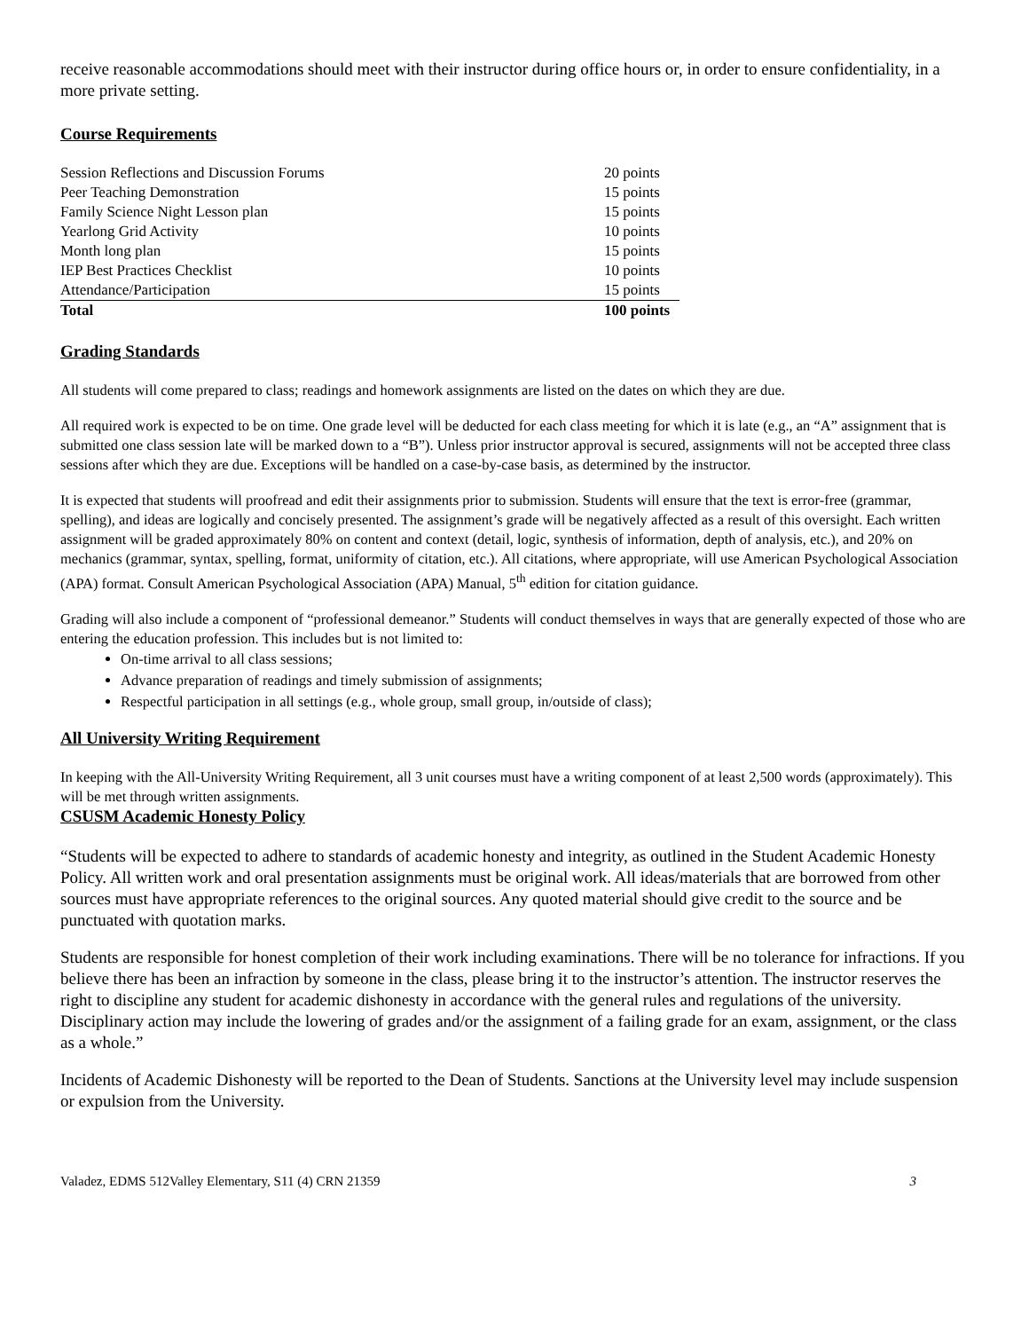receive reasonable accommodations should meet with their instructor during office hours or, in order to ensure confidentiality, in a more private setting.
Course Requirements
| Session Reflections and Discussion Forums | 20 points |
| Peer Teaching Demonstration | 15 points |
| Family Science Night Lesson plan | 15 points |
| Yearlong Grid Activity | 10 points |
| Month long plan | 15 points |
| IEP Best Practices Checklist | 10 points |
| Attendance/Participation | 15 points |
| Total | 100 points |
Grading Standards
All students will come prepared to class; readings and homework assignments are listed on the dates on which they are due.
All required work is expected to be on time. One grade level will be deducted for each class meeting for which it is late (e.g., an “A” assignment that is submitted one class session late will be marked down to a “B”). Unless prior instructor approval is secured, assignments will not be accepted three class sessions after which they are due. Exceptions will be handled on a case-by-case basis, as determined by the instructor.
It is expected that students will proofread and edit their assignments prior to submission. Students will ensure that the text is error-free (grammar, spelling), and ideas are logically and concisely presented. The assignment’s grade will be negatively affected as a result of this oversight. Each written assignment will be graded approximately 80% on content and context (detail, logic, synthesis of information, depth of analysis, etc.), and 20% on mechanics (grammar, syntax, spelling, format, uniformity of citation, etc.). All citations, where appropriate, will use American Psychological Association (APA) format. Consult American Psychological Association (APA) Manual, 5<sup>th</sup> edition for citation guidance.
Grading will also include a component of “professional demeanor.” Students will conduct themselves in ways that are generally expected of those who are entering the education profession. This includes but is not limited to:
On-time arrival to all class sessions;
Advance preparation of readings and timely submission of assignments;
Respectful participation in all settings (e.g., whole group, small group, in/outside of class);
All University Writing Requirement
In keeping with the All-University Writing Requirement, all 3 unit courses must have a writing component of at least 2,500 words (approximately). This will be met through written assignments.
CSUSM Academic Honesty Policy
“Students will be expected to adhere to standards of academic honesty and integrity, as outlined in the Student Academic Honesty Policy. All written work and oral presentation assignments must be original work. All ideas/materials that are borrowed from other sources must have appropriate references to the original sources. Any quoted material should give credit to the source and be punctuated with quotation marks.
Students are responsible for honest completion of their work including examinations. There will be no tolerance for infractions. If you believe there has been an infraction by someone in the class, please bring it to the instructor’s attention. The instructor reserves the right to discipline any student for academic dishonesty in accordance with the general rules and regulations of the university. Disciplinary action may include the lowering of grades and/or the assignment of a failing grade for an exam, assignment, or the class as a whole.”
Incidents of Academic Dishonesty will be reported to the Dean of Students. Sanctions at the University level may include suspension or expulsion from the University.
Valadez, EDMS 512Valley Elementary, S11 (4) CRN 21359 3